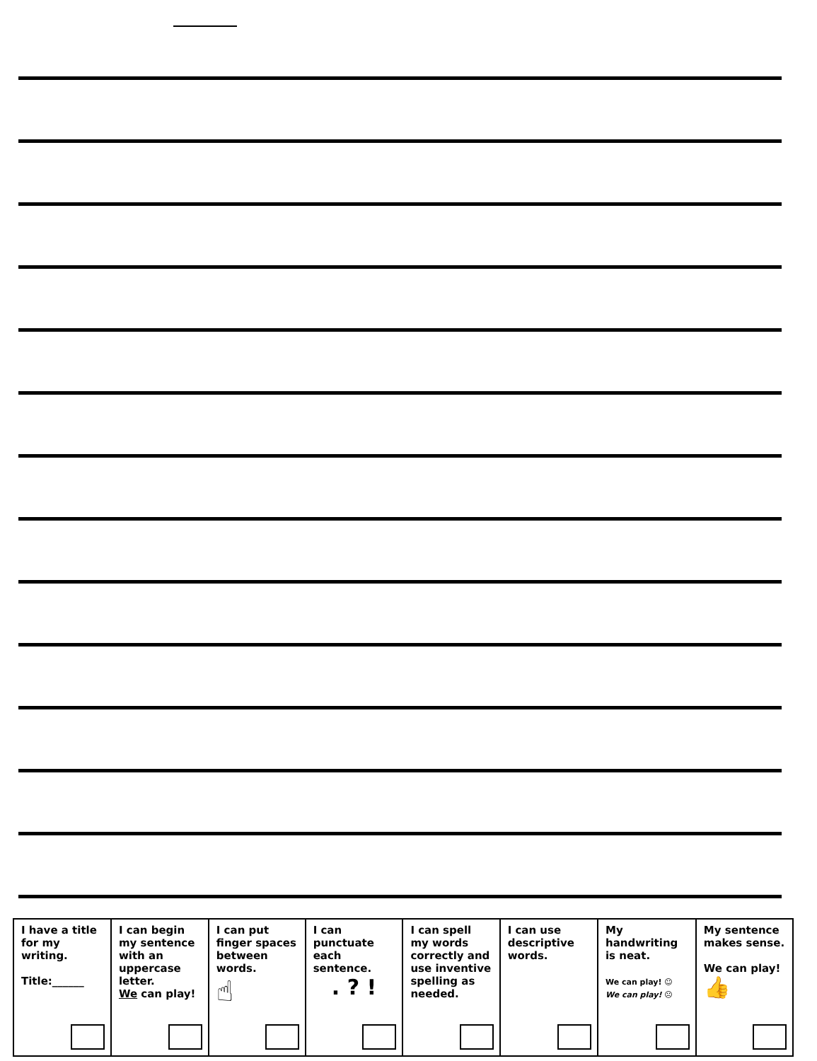| I have a title for my writing. Title:______ | I can begin my sentence with an uppercase letter. We can play! | I can put finger spaces between words. ☝ | I can punctuate each sentence. . ? ! | I can spell my words correctly and use inventive spelling as needed. | I can use descriptive words. | My handwriting is neat. We can play! ☺ We can play! ☹ | My sentence makes sense. We can play! 👍 |